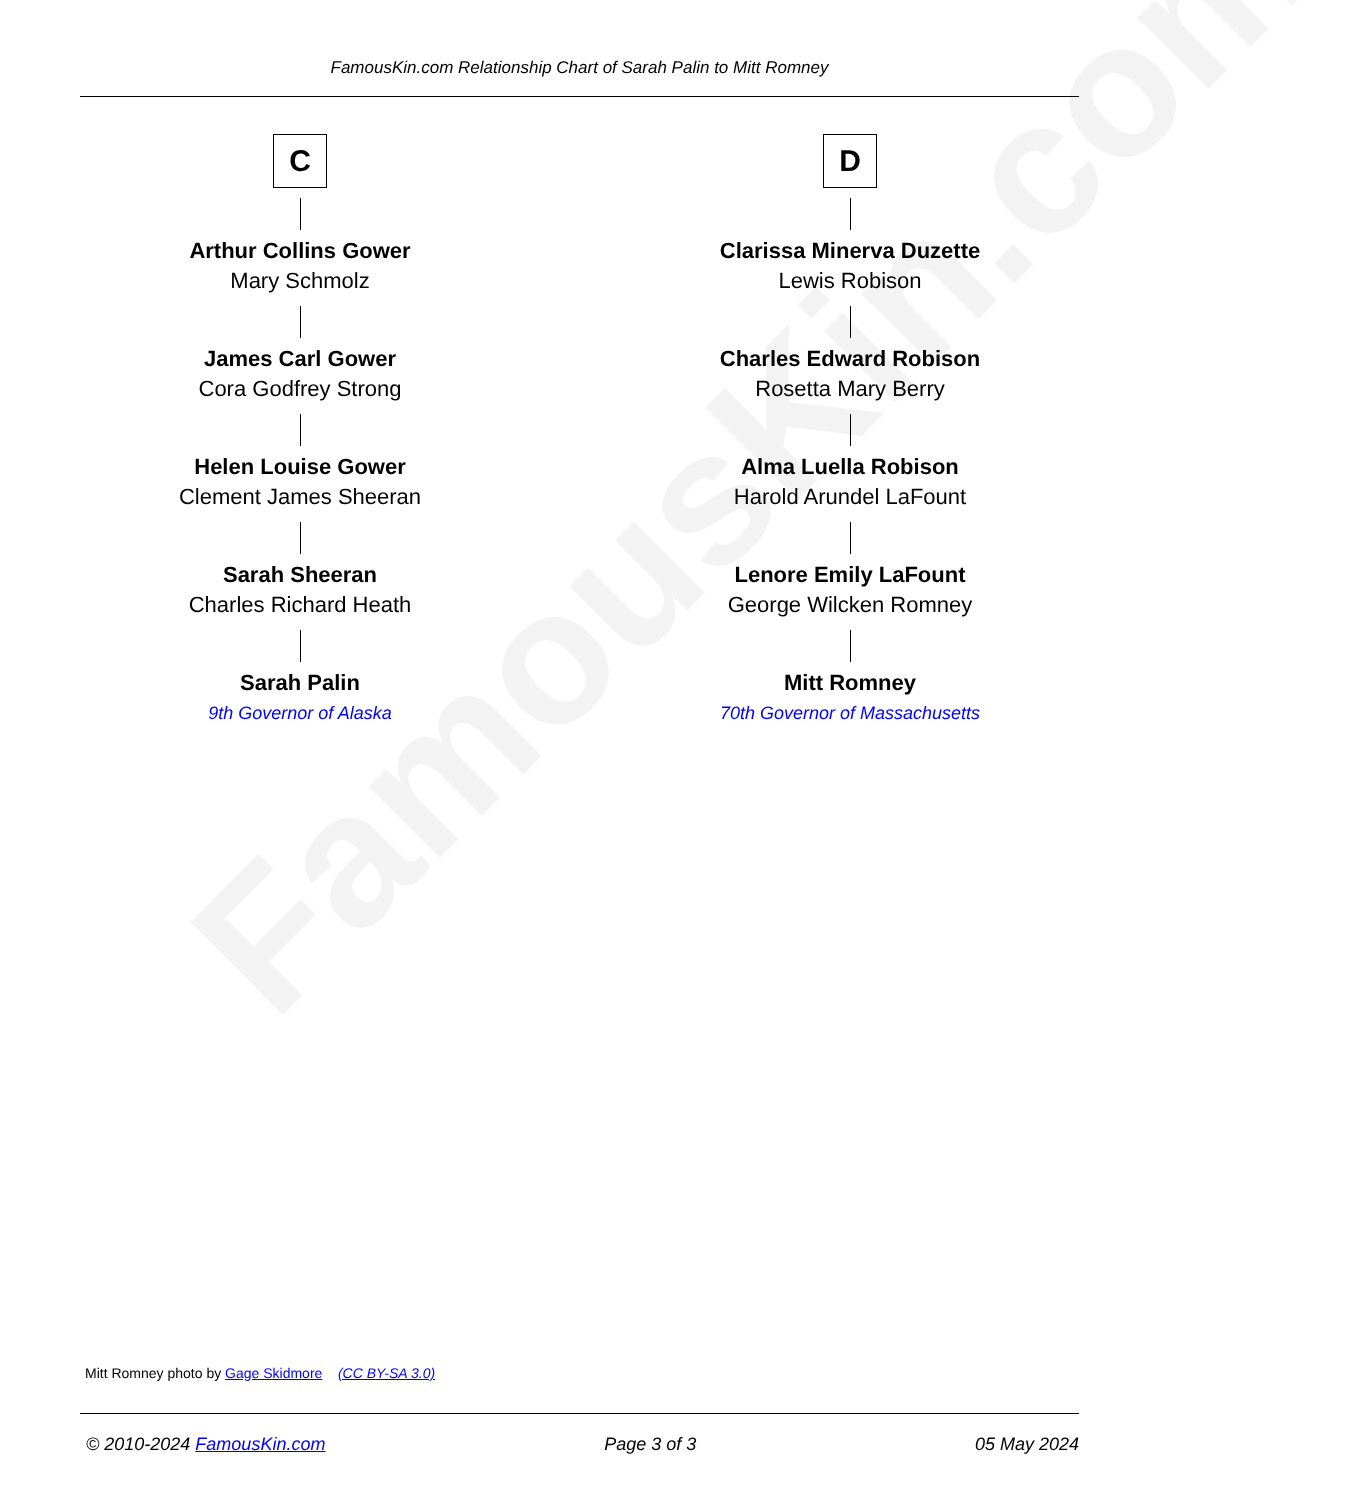FamousKin.com
FamousKin.com Relationship Chart of Sarah Palin to Mitt Romney
C
Arthur Collins Gower
Mary Schmolz
James Carl Gower
Cora Godfrey Strong
Helen Louise Gower
Clement James Sheeran
Sarah Sheeran
Charles Richard Heath
Sarah Palin
9th Governor of Alaska
D
Clarissa Minerva Duzette
Lewis Robison
Charles Edward Robison
Rosetta Mary Berry
Alma Luella Robison
Harold Arundel LaFount
Lenore Emily LaFount
George Wilcken Romney
Mitt Romney
70th Governor of Massachusetts
Mitt Romney photo by Gage Skidmore (CC BY-SA 3.0)
© 2010-2024 FamousKin.com Page 3 of 3 05 May 2024